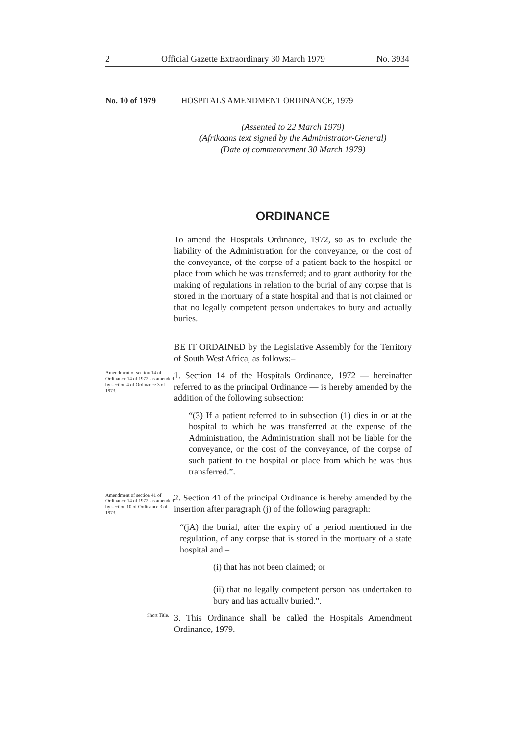2 Official Gazette Extraordinary 30 March 1979 No. 3934
No. 10 of 1979 HOSPITALS AMENDMENT ORDINANCE, 1979
(Assented to 22 March 1979)
(Afrikaans text signed by the Administrator-General)
(Date of commencement 30 March 1979)
ORDINANCE
To amend the Hospitals Ordinance, 1972, so as to exclude the liability of the Administration for the conveyance, or the cost of the conveyance, of the corpse of a patient back to the hospital or place from which he was transferred; and to grant authority for the making of regulations in relation to the burial of any corpse that is stored in the mortuary of a state hospital and that is not claimed or that no legally competent person undertakes to bury and actually buries.
BE IT ORDAINED by the Legislative Assembly for the Territory of South West Africa, as follows:–
Amendment of section 14 of Ordinance 14 of 1972, as amended by section 4 of Ordinance 3 of 1973.
1. Section 14 of the Hospitals Ordinance, 1972 — hereinafter referred to as the principal Ordinance — is hereby amended by the addition of the following subsection:
“(3) If a patient referred to in subsection (1) dies in or at the hospital to which he was transferred at the expense of the Administration, the Administration shall not be liable for the conveyance, or the cost of the conveyance, of the corpse of such patient to the hospital or place from which he was thus transferred.”.
Amendment of section 41 of Ordinance 14 of 1972, as amended by section 10 of Ordinance 3 of 1973.
2. Section 41 of the principal Ordinance is hereby amended by the insertion after paragraph (j) of the following paragraph:
“(jA) the burial, after the expiry of a period mentioned in the regulation, of any corpse that is stored in the mortuary of a state hospital and –
(i) that has not been claimed; or
(ii) that no legally competent person has undertaken to bury and has actually buried.”.
Short Title.
3. This Ordinance shall be called the Hospitals Amendment Ordinance, 1979.